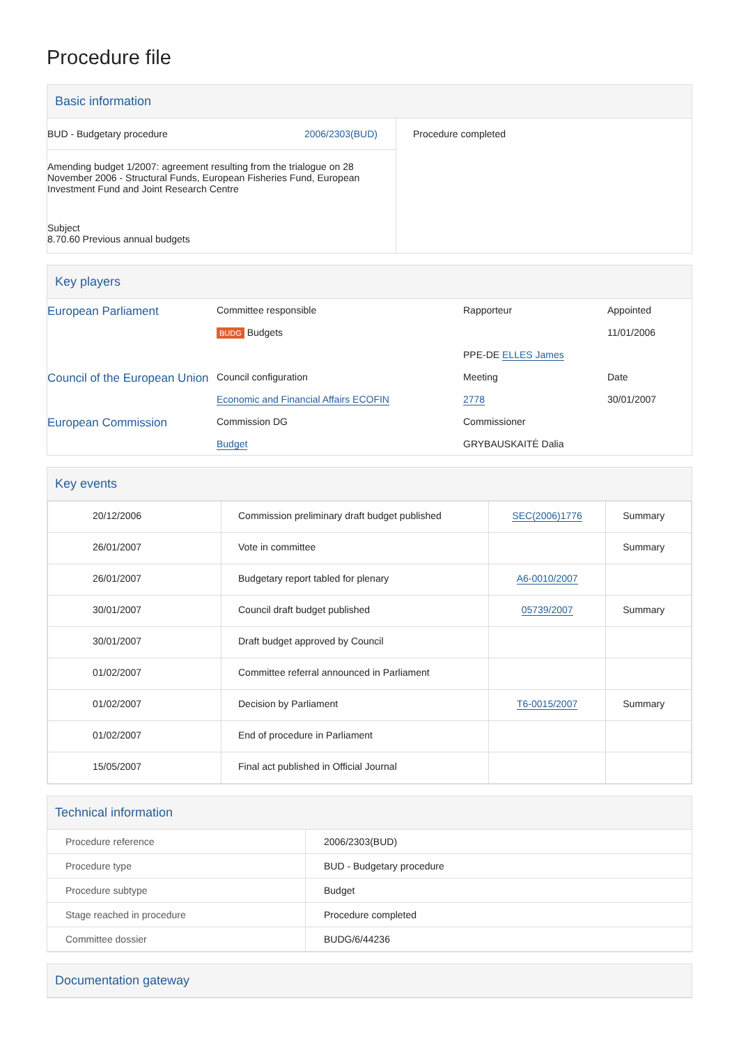Procedure file
Basic information
| BUD - Budgetary procedure 2006/2303(BUD) Amending budget 1/2007: agreement resulting from the trialogue on 28 November 2006 - Structural Funds, European Fisheries Fund, European Investment Fund and Joint Research Centre Subject 8.70.60 Previous annual budgets | Procedure completed |
Key players
| European Parliament | Committee responsible BUDG Budgets | Rapporteur PPE-DE ELLES James | Appointed 11/01/2006 |
| Council of the European Union | Council configuration Economic and Financial Affairs ECOFIN | Meeting 2778 | Date 30/01/2007 |
| European Commission | Commission DG Budget | Commissioner GRYBAUSKAITĖ Dalia | |
Key events
| 20/12/2006 | Commission preliminary draft budget published | SEC(2006)1776 | Summary |
| 26/01/2007 | Vote in committee | | Summary |
| 26/01/2007 | Budgetary report tabled for plenary | A6-0010/2007 | |
| 30/01/2007 | Council draft budget published | 05739/2007 | Summary |
| 30/01/2007 | Draft budget approved by Council | | |
| 01/02/2007 | Committee referral announced in Parliament | | |
| 01/02/2007 | Decision by Parliament | T6-0015/2007 | Summary |
| 01/02/2007 | End of procedure in Parliament | | |
| 15/05/2007 | Final act published in Official Journal | | |
Technical information
| Procedure reference | 2006/2303(BUD) |
| Procedure type | BUD - Budgetary procedure |
| Procedure subtype | Budget |
| Stage reached in procedure | Procedure completed |
| Committee dossier | BUDG/6/44236 |
Documentation gateway